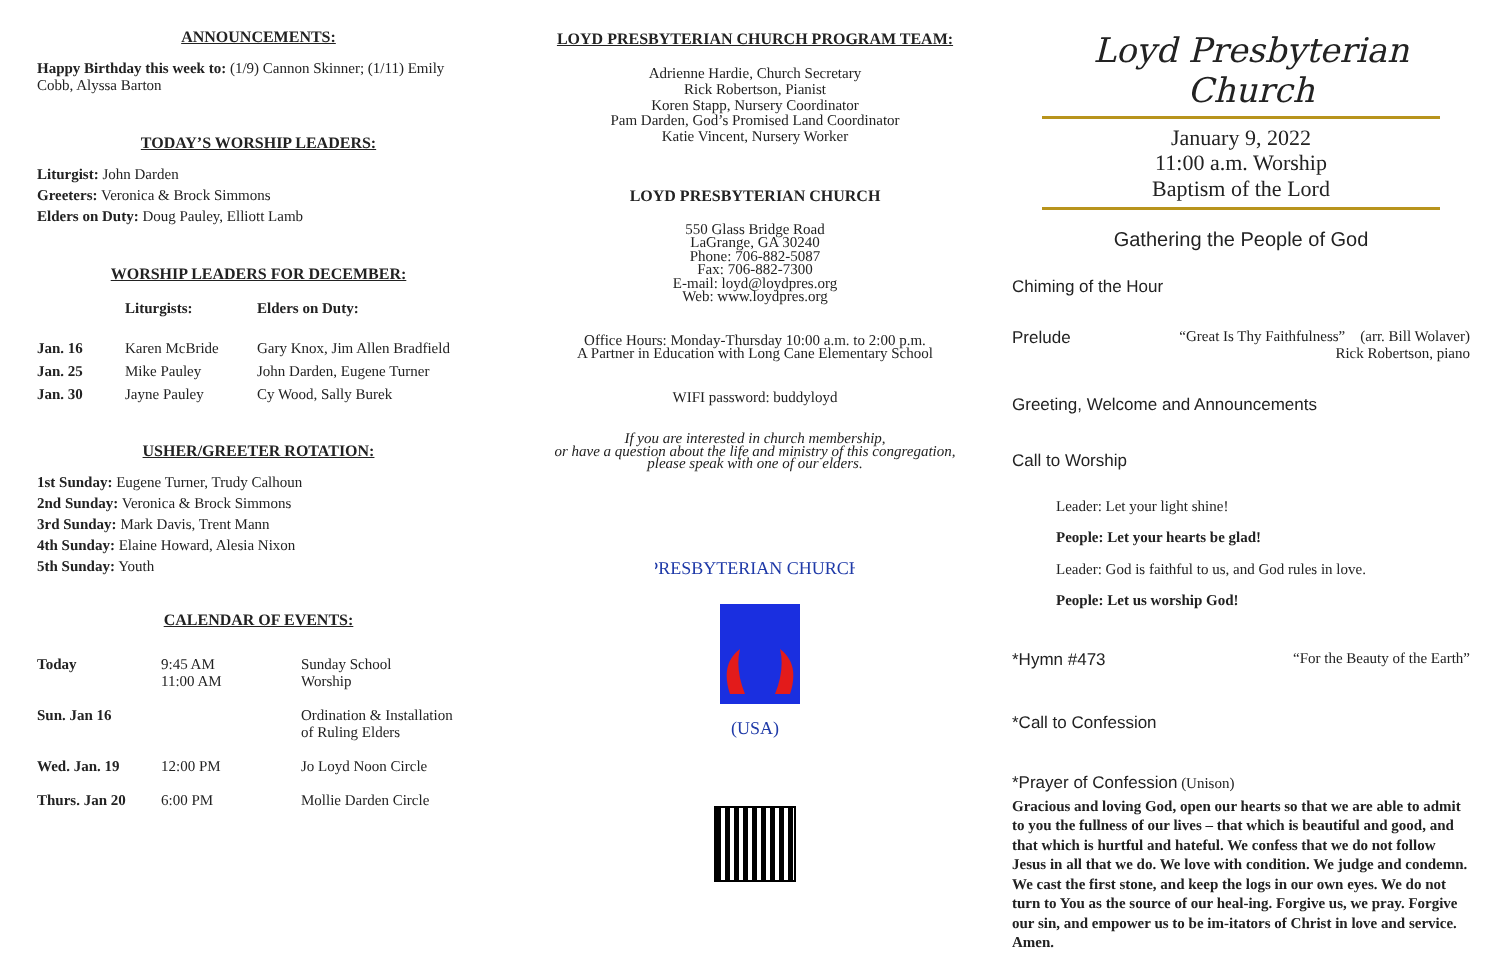ANNOUNCEMENTS:
Happy Birthday this week to: (1/9) Cannon Skinner; (1/11) Emily Cobb, Alyssa Barton
TODAY’S WORSHIP LEADERS:
Liturgist: John Darden
Greeters: Veronica & Brock Simmons
Elders on Duty: Doug Pauley, Elliott Lamb
WORSHIP LEADERS FOR DECEMBER:
| | Liturgists: | Elders on Duty: |
| --- | --- | --- |
| Jan. 16 | Karen McBride | Gary Knox, Jim Allen Bradfield |
| Jan. 25 | Mike Pauley | John Darden, Eugene Turner |
| Jan. 30 | Jayne Pauley | Cy Wood, Sally Burek |
USHER/GREETER ROTATION:
1st Sunday: Eugene Turner, Trudy Calhoun
2nd Sunday: Veronica & Brock Simmons
3rd Sunday: Mark Davis, Trent Mann
4th Sunday: Elaine Howard, Alesia Nixon
5th Sunday: Youth
CALENDAR OF EVENTS:
| Today | 9:45 AM 11:00 AM | Sunday School Worship |
| Sun. Jan 16 | | Ordination & Installation of Ruling Elders |
| Wed. Jan. 19 | 12:00 PM | Jo Loyd Noon Circle |
| Thurs. Jan 20 | 6:00 PM | Mollie Darden Circle |
LOYD PRESBYTERIAN CHURCH PROGRAM TEAM:
Adrienne Hardie, Church Secretary
Rick Robertson, Pianist
Koren Stapp, Nursery Coordinator
Pam Darden, God’s Promised Land Coordinator
Katie Vincent, Nursery Worker
LOYD PRESBYTERIAN CHURCH
550 Glass Bridge Road
LaGrange, GA 30240
Phone: 706-882-5087
Fax: 706-882-7300
E-mail: loyd@loydpres.org
Web: www.loydpres.org
Office Hours: Monday-Thursday 10:00 a.m. to 2:00 p.m.
A Partner in Education with Long Cane Elementary School
WIFI password: buddyloyd
If you are interested in church membership,
or have a question about the life and ministry of this congregation,
please speak with one of our elders.
PRESBYTERIAN CHURCH
(USA)
Loyd Presbyterian Church
January 9, 2022
11:00 a.m. Worship
Baptism of the Lord
Gathering the People of God
Chiming of the Hour
| Prelude | “Great Is Thy Faithfulness” (arr. Bill Wolaver) Rick Robertson, piano |
Greeting, Welcome and Announcements
Call to Worship
Leader: Let your light shine!
People: Let your hearts be glad!
Leader: God is faithful to us, and God rules in love.
People: Let us worship God!
| *Hymn #473 | “For the Beauty of the Earth” |
*Call to Confession
*Prayer of Confession (Unison)
Gracious and loving God, open our hearts so that we are able to admit to you the fullness of our lives – that which is beautiful and good, and that which is hurtful and hateful. We confess that we do not follow Jesus in all that we do. We love with condition. We judge and condemn. We cast the first stone, and keep the logs in our own eyes. We do not turn to You as the source of our heal-ing. Forgive us, we pray. Forgive our sin, and empower us to be im-itators of Christ in love and service. Amen.